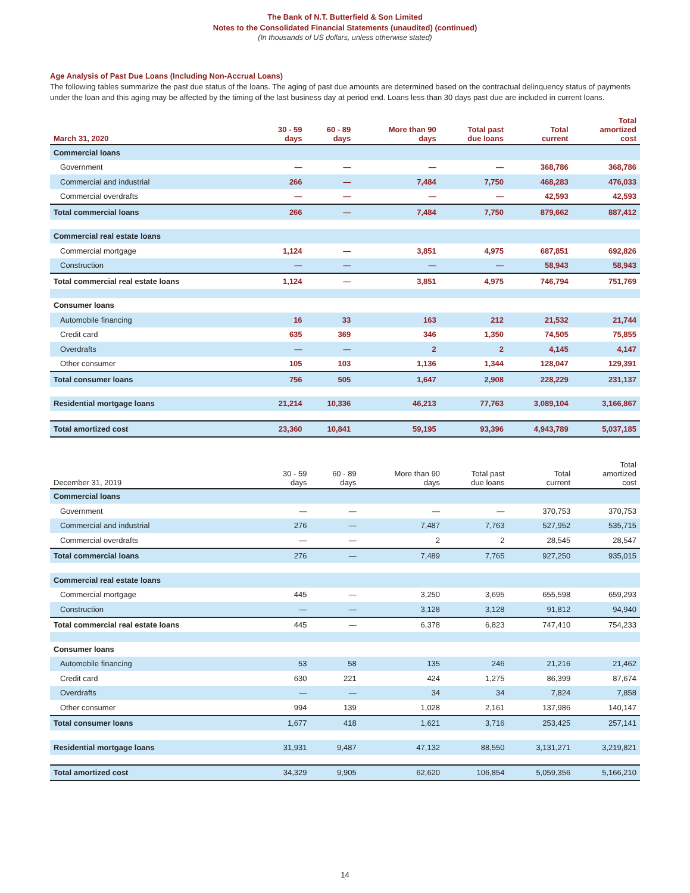The Bank of N.T. Butterfield & Son Limited
Notes to the Consolidated Financial Statements (unaudited) (continued)
(In thousands of US dollars, unless otherwise stated)
Age Analysis of Past Due Loans (Including Non-Accrual Loans)
The following tables summarize the past due status of the loans. The aging of past due amounts are determined based on the contractual delinquency status of payments under the loan and this aging may be affected by the timing of the last business day at period end. Loans less than 30 days past due are included in current loans.
| March 31, 2020 | 30 - 59 days | 60 - 89 days | More than 90 days | Total past due loans | Total current | Total amortized cost |
| --- | --- | --- | --- | --- | --- | --- |
| Commercial loans | | | | | | |
| Government | — | — | — | — | 368,786 | 368,786 |
| Commercial and industrial | 266 | — | 7,484 | 7,750 | 468,283 | 476,033 |
| Commercial overdrafts | — | — | — | — | 42,593 | 42,593 |
| Total commercial loans | 266 | — | 7,484 | 7,750 | 879,662 | 887,412 |
| Commercial real estate loans | | | | | | |
| Commercial mortgage | 1,124 | — | 3,851 | 4,975 | 687,851 | 692,826 |
| Construction | — | — | — | — | 58,943 | 58,943 |
| Total commercial real estate loans | 1,124 | — | 3,851 | 4,975 | 746,794 | 751,769 |
| Consumer loans | | | | | | |
| Automobile financing | 16 | 33 | 163 | 212 | 21,532 | 21,744 |
| Credit card | 635 | 369 | 346 | 1,350 | 74,505 | 75,855 |
| Overdrafts | — | — | 2 | 2 | 4,145 | 4,147 |
| Other consumer | 105 | 103 | 1,136 | 1,344 | 128,047 | 129,391 |
| Total consumer loans | 756 | 505 | 1,647 | 2,908 | 228,229 | 231,137 |
| Residential mortgage loans | 21,214 | 10,336 | 46,213 | 77,763 | 3,089,104 | 3,166,867 |
| Total amortized cost | 23,360 | 10,841 | 59,195 | 93,396 | 4,943,789 | 5,037,185 |
| December 31, 2019 | 30 - 59 days | 60 - 89 days | More than 90 days | Total past due loans | Total current | Total amortized cost |
| --- | --- | --- | --- | --- | --- | --- |
| Commercial loans | | | | | | |
| Government | — | — | — | — | 370,753 | 370,753 |
| Commercial and industrial | 276 | — | 7,487 | 7,763 | 527,952 | 535,715 |
| Commercial overdrafts | — | — | 2 | 2 | 28,545 | 28,547 |
| Total commercial loans | 276 | — | 7,489 | 7,765 | 927,250 | 935,015 |
| Commercial real estate loans | | | | | | |
| Commercial mortgage | 445 | — | 3,250 | 3,695 | 655,598 | 659,293 |
| Construction | — | — | 3,128 | 3,128 | 91,812 | 94,940 |
| Total commercial real estate loans | 445 | — | 6,378 | 6,823 | 747,410 | 754,233 |
| Consumer loans | | | | | | |
| Automobile financing | 53 | 58 | 135 | 246 | 21,216 | 21,462 |
| Credit card | 630 | 221 | 424 | 1,275 | 86,399 | 87,674 |
| Overdrafts | — | — | 34 | 34 | 7,824 | 7,858 |
| Other consumer | 994 | 139 | 1,028 | 2,161 | 137,986 | 140,147 |
| Total consumer loans | 1,677 | 418 | 1,621 | 3,716 | 253,425 | 257,141 |
| Residential mortgage loans | 31,931 | 9,487 | 47,132 | 88,550 | 3,131,271 | 3,219,821 |
| Total amortized cost | 34,329 | 9,905 | 62,620 | 106,854 | 5,059,356 | 5,166,210 |
14